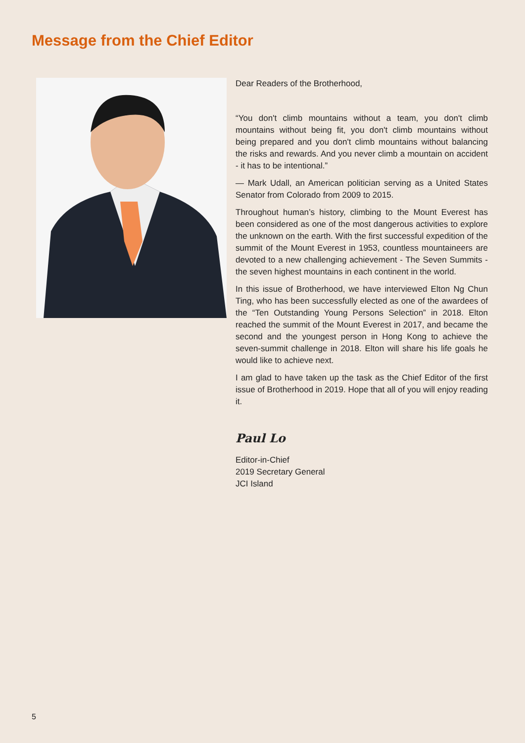Message from the Chief Editor
Dear Readers of the Brotherhood,
“You don't climb mountains without a team, you don't climb mountains without being fit, you don't climb mountains without being prepared and you don't climb mountains without balancing the risks and rewards. And you never climb a mountain on accident - it has to be intentional.”
— Mark Udall, an American politician serving as a United States Senator from Colorado from 2009 to 2015.
Throughout human’s history, climbing to the Mount Everest has been considered as one of the most dangerous activities to explore the unknown on the earth. With the first successful expedition of the summit of the Mount Everest in 1953, countless mountaineers are devoted to a new challenging achievement - The Seven Summits - the seven highest mountains in each continent in the world.
In this issue of Brotherhood, we have interviewed Elton Ng Chun Ting, who has been successfully elected as one of the awardees of the “Ten Outstanding Young Persons Selection” in 2018. Elton reached the summit of the Mount Everest in 2017, and became the second and the youngest person in Hong Kong to achieve the seven-summit challenge in 2018. Elton will share his life goals he would like to achieve next.
I am glad to have taken up the task as the Chief Editor of the first issue of Brotherhood in 2019. Hope that all of you will enjoy reading it.
Paul Lo
Editor-in-Chief
2019 Secretary General
JCI Island
5